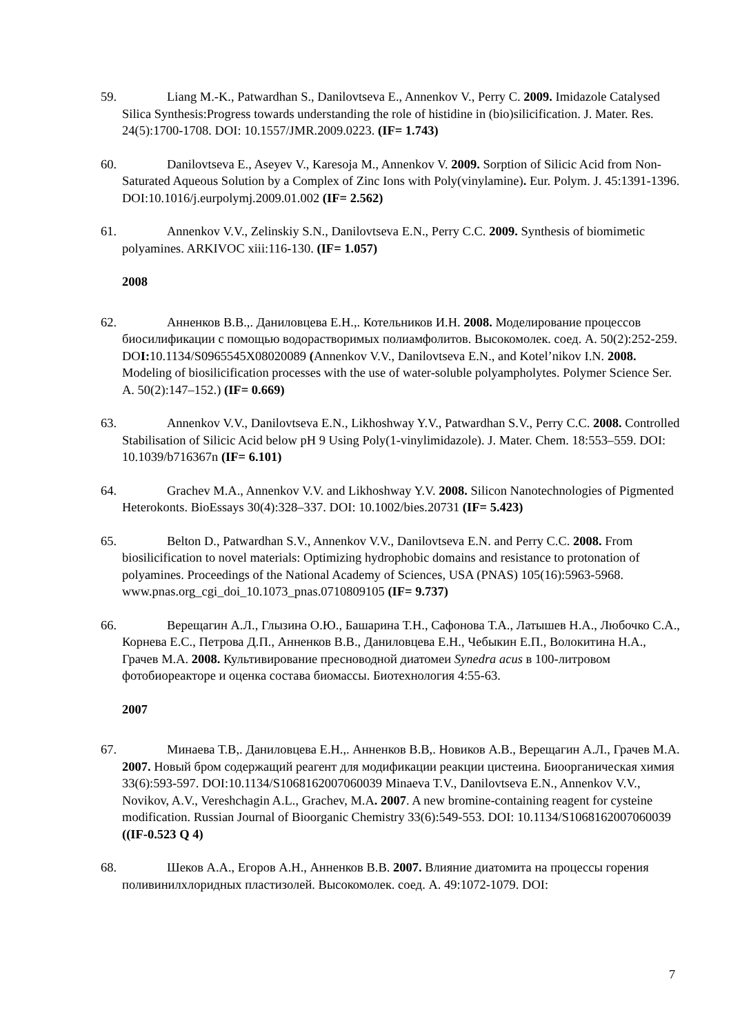59. Liang M.-K., Patwardhan S., Danilovtseva E., Annenkov V., Perry C. 2009. Imidazole Catalysed Silica Synthesis:Progress towards understanding the role of histidine in (bio)silicification. J. Mater. Res. 24(5):1700-1708. DOI: 10.1557/JMR.2009.0223. (IF= 1.743)
60. Danilovtseva E., Aseyev V., Karesoja M., Annenkov V. 2009. Sorption of Silicic Acid from Non-Saturated Aqueous Solution by a Complex of Zinc Ions with Poly(vinylamine). Eur. Polym. J. 45:1391-1396. DOI:10.1016/j.eurpolymj.2009.01.002 (IF= 2.562)
61. Annenkov V.V., Zelinskiy S.N., Danilovtseva E.N., Perry C.C. 2009. Synthesis of biomimetic polyamines. ARKIVOC xiii:116-130. (IF= 1.057)
2008
62. Анненков В.В.,. Даниловцева Е.Н.,. Котельников И.Н. 2008. Моделирование процессов биосилификации с помощью водорастворимых полиамфолитов. Высокомолек. соед. А. 50(2):252-259. DOI: 10.1134/S0965545X08020089 (Annenkov V.V., Danilovtseva E.N., and Kotel’nikov I.N. 2008. Modeling of biosilicification processes with the use of water-soluble polyampholytes. Polymer Science Ser. A. 50(2):147–152.) (IF= 0.669)
63. Annenkov V.V., Danilovtseva E.N., Likhoshway Y.V., Patwardhan S.V., Perry C.C. 2008. Controlled Stabilisation of Silicic Acid below pH 9 Using Poly(1-vinylimidazole). J. Mater. Chem. 18:553–559. DOI: 10.1039/b716367n (IF= 6.101)
64. Grachev M.A., Annenkov V.V. and Likhoshway Y.V. 2008. Silicon Nanotechnologies of Pigmented Heterokonts. BioEssays 30(4):328–337. DOI: 10.1002/bies.20731 (IF= 5.423)
65. Belton D., Patwardhan S.V., Annenkov V.V., Danilovtseva E.N. and Perry C.C. 2008. From biosilicification to novel materials: Optimizing hydrophobic domains and resistance to protonation of polyamines. Proceedings of the National Academy of Sciences, USA (PNAS) 105(16):5963-5968. www.pnas.org_cgi_doi_10.1073_pnas.0710809105 (IF= 9.737)
66. Верещагин А.Л., Глызина О.Ю., Башарина Т.Н., Сафонова Т.А., Латышев Н.А., Любочко С.А., Корнева Е.С., Петрова Д.П., Анненков В.В., Даниловцева Е.Н., Чебыкин Е.П., Волокитина Н.А., Грачев М.А. 2008. Культивирование пресноводной диатомеи Synedra acus в 100-литровом фотобиореакторе и оценка состава биомассы. Биотехнология 4:55-63.
2007
67. Минаева Т.В,. Даниловцева Е.Н.,. Анненков В.В,. Новиков А.В., Верещагин А.Л., Грачев М.А. 2007. Новый бром содержащий реагент для модификации реакции цистеина. Биоорганическая химия 33(6):593-597. DOI:10.1134/S1068162007060039 Minaeva T.V., Danilovtseva E.N., Annenkov V.V., Novikov, A.V., Vereshchagin A.L., Grachev, M.A. 2007. A new bromine-containing reagent for cysteine modification. Russian Journal of Bioorganic Chemistry 33(6):549-553. DOI: 10.1134/S1068162007060039 ((IF-0.523 Q 4)
68. Шеков А.А., Егоров А.Н., Анненков В.В. 2007. Влияние диатомита на процессы горения поливинилхлоридных пластизолей. Высокомолек. соед. А. 49:1072-1079. DOI:
7